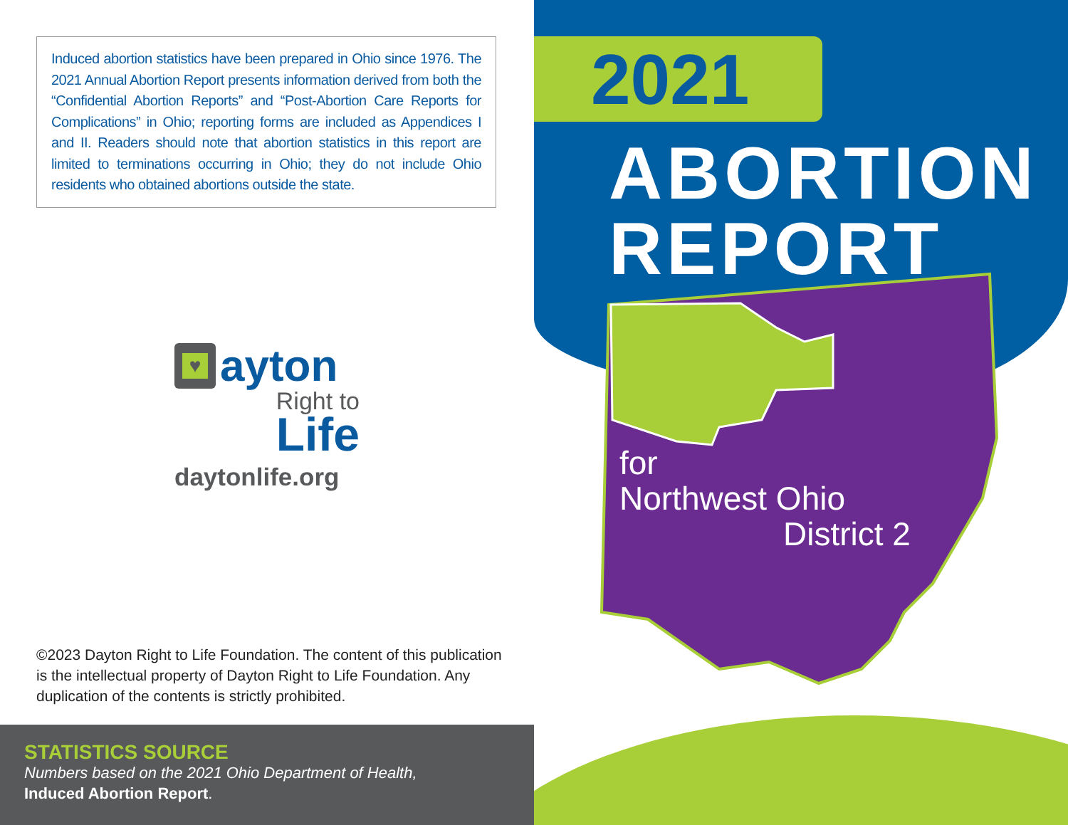Induced abortion statistics have been prepared in Ohio since 1976. The 2021 Annual Abortion Report presents information derived from both the “Confidential Abortion Reports” and “Post-Abortion Care Reports for Complications” in Ohio; reporting forms are included as Appendices I and II. Readers should note that abortion statistics in this report are limited to terminations occurring in Ohio; they do not include Ohio residents who obtained abortions outside the state.
♥
ayton
Right to
Life
daytonlife.org
©2023 Dayton Right to Life Foundation. The content of this publication is the intellectual property of Dayton Right to Life Foundation. Any duplication of the contents is strictly prohibited.
STATISTICS SOURCE
Numbers based on the 2021 Ohio Department of Health,
Induced Abortion Report.
2021
ABORTION
REPORT
for
Northwest Ohio
District 2